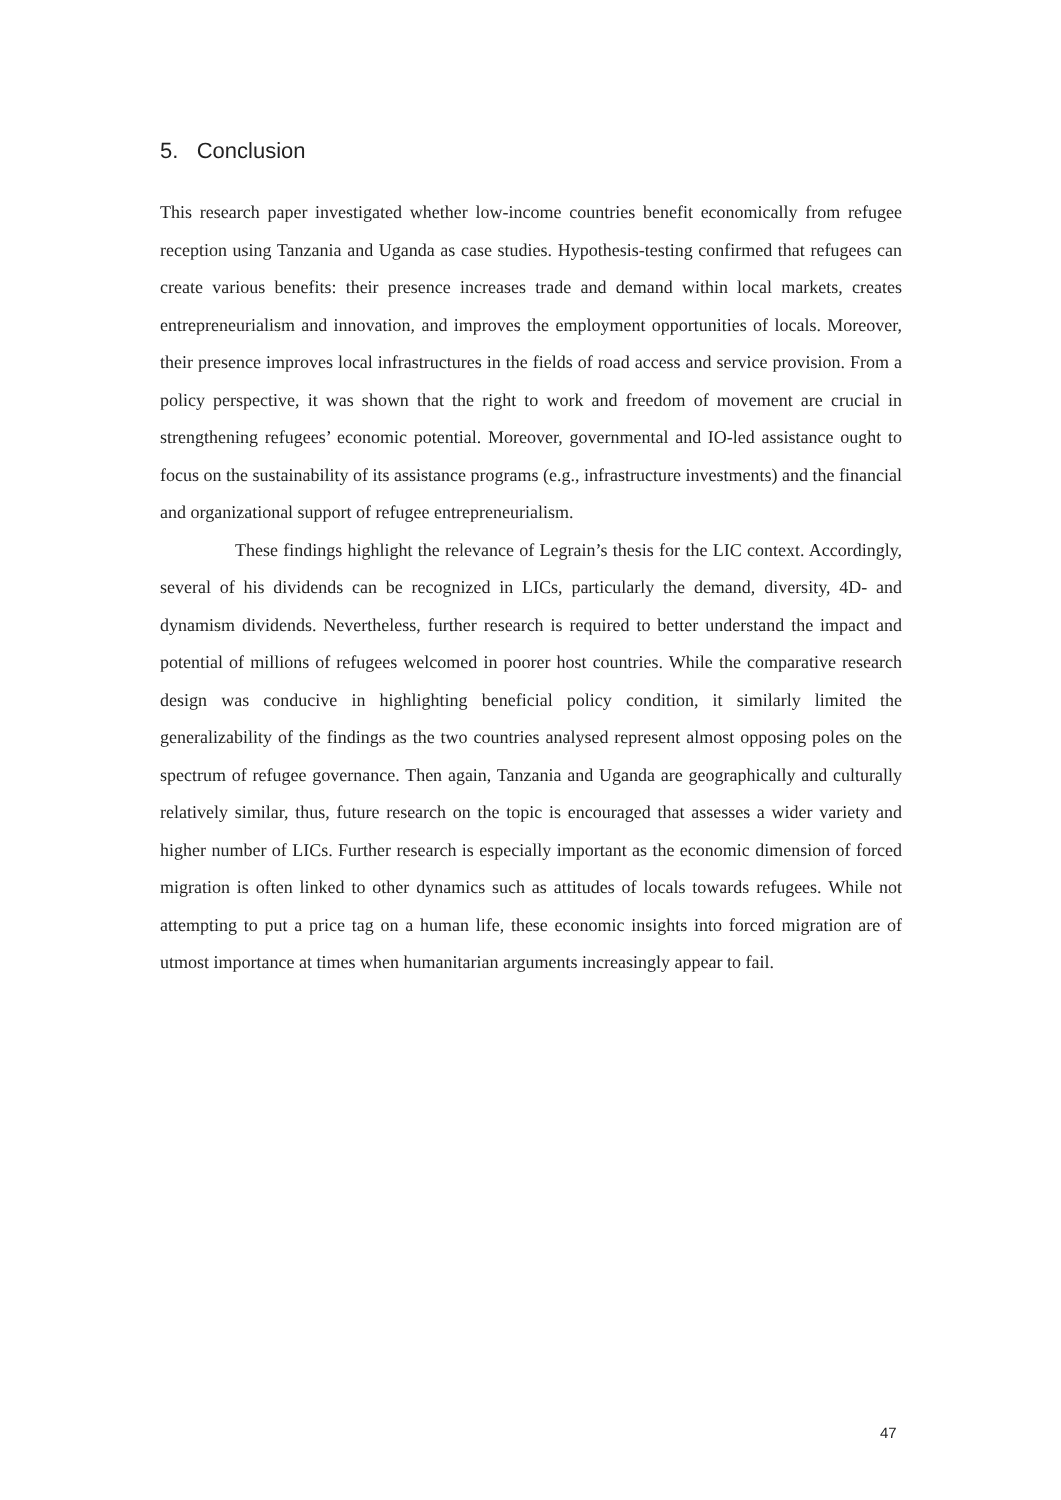5. Conclusion
This research paper investigated whether low-income countries benefit economically from refugee reception using Tanzania and Uganda as case studies. Hypothesis-testing confirmed that refugees can create various benefits: their presence increases trade and demand within local markets, creates entrepreneurialism and innovation, and improves the employment opportunities of locals. Moreover, their presence improves local infrastructures in the fields of road access and service provision. From a policy perspective, it was shown that the right to work and freedom of movement are crucial in strengthening refugees’ economic potential. Moreover, governmental and IO-led assistance ought to focus on the sustainability of its assistance programs (e.g., infrastructure investments) and the financial and organizational support of refugee entrepreneurialism.
These findings highlight the relevance of Legrain’s thesis for the LIC context. Accordingly, several of his dividends can be recognized in LICs, particularly the demand, diversity, 4D- and dynamism dividends. Nevertheless, further research is required to better understand the impact and potential of millions of refugees welcomed in poorer host countries. While the comparative research design was conducive in highlighting beneficial policy condition, it similarly limited the generalizability of the findings as the two countries analysed represent almost opposing poles on the spectrum of refugee governance. Then again, Tanzania and Uganda are geographically and culturally relatively similar, thus, future research on the topic is encouraged that assesses a wider variety and higher number of LICs. Further research is especially important as the economic dimension of forced migration is often linked to other dynamics such as attitudes of locals towards refugees. While not attempting to put a price tag on a human life, these economic insights into forced migration are of utmost importance at times when humanitarian arguments increasingly appear to fail.
47